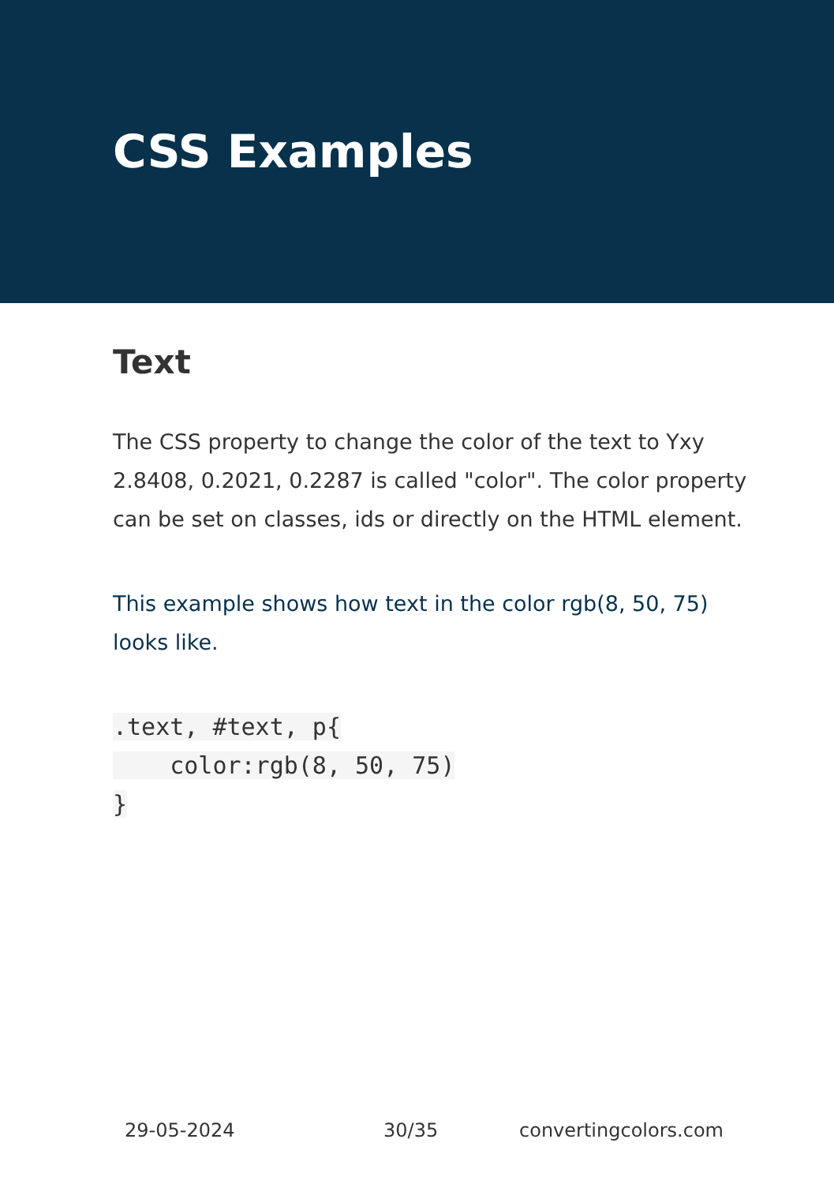CSS Examples
Text
The CSS property to change the color of the text to Yxy 2.8408, 0.2021, 0.2287 is called "color". The color property can be set on classes, ids or directly on the HTML element.
This example shows how text in the color rgb(8, 50, 75) looks like.
.text, #text, p{
    color:rgb(8, 50, 75)
}
29-05-2024 30/35 convertingcolors.com